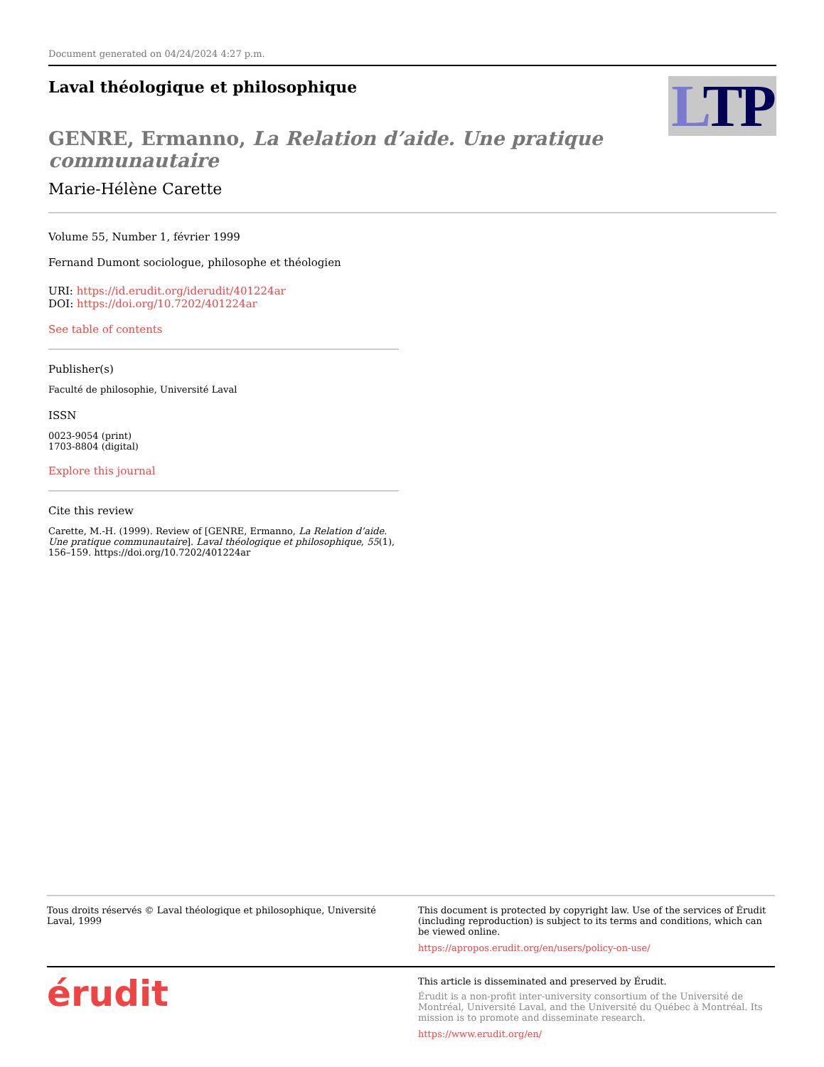Document generated on 04/24/2024 4:27 p.m.
LTP
Laval théologique et philosophique
GENRE, Ermanno, La Relation d’aide. Une pratique communautaire
Marie-Hélène Carette
Volume 55, Number 1, février 1999
Fernand Dumont sociologue, philosophe et théologien
URI: https://id.erudit.org/iderudit/401224ar
DOI: https://doi.org/10.7202/401224ar
See table of contents
Publisher(s)
Faculté de philosophie, Université Laval
ISSN
0023-9054 (print)
1703-8804 (digital)
Explore this journal
Cite this review
Carette, M.-H. (1999). Review of [GENRE, Ermanno, La Relation d’aide. Une pratique communautaire]. Laval théologique et philosophique, 55(1), 156–159. https://doi.org/10.7202/401224ar
Tous droits réservés © Laval théologique et philosophique, Université Laval, 1999
This document is protected by copyright law. Use of the services of Érudit (including reproduction) is subject to its terms and conditions, which can be viewed online.
https://apropos.erudit.org/en/users/policy-on-use/
érudit
This article is disseminated and preserved by Érudit.
Érudit is a non-profit inter-university consortium of the Université de Montréal, Université Laval, and the Université du Québec à Montréal. Its mission is to promote and disseminate research.
https://www.erudit.org/en/